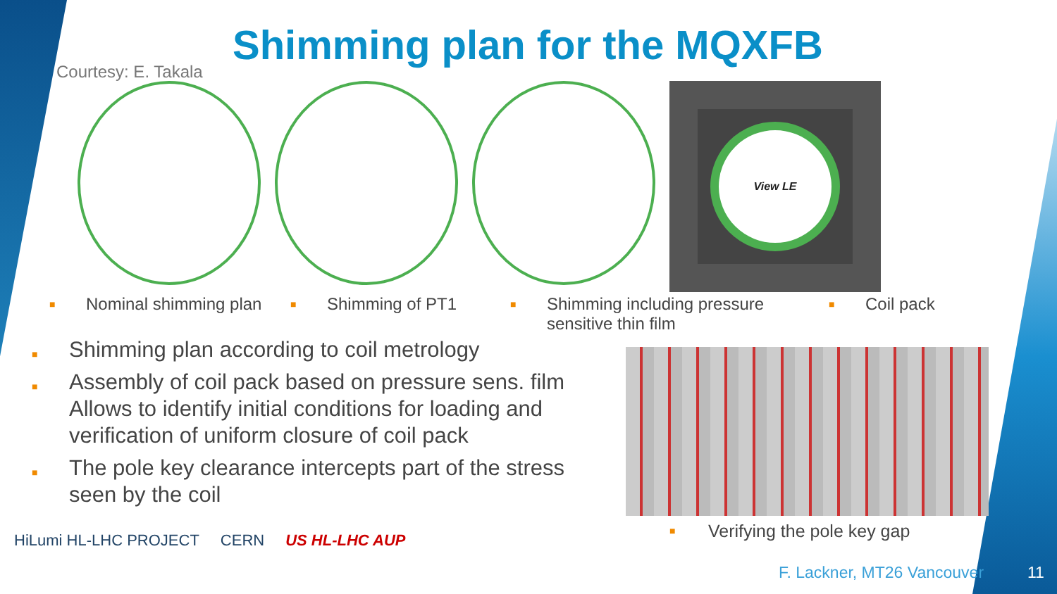Shimming plan for the MQXFB
Courtesy: E. Takala
View LE
■ Nominal shimming plan
■ Shimming of PT1
■ Shimming including pressure sensitive thin film
■ Coil pack
■ Shimming plan according to coil metrology
■ Assembly of coil pack based on pressure sens. film Allows to identify initial conditions for loading and verification of uniform closure of coil pack
■ The pole key clearance intercepts part of the stress seen by the coil
■ Verifying the pole key gap
HiLumi HL-LHC PROJECT CERN US HL-LHC AUP
F. Lackner, MT26 Vancouver 11